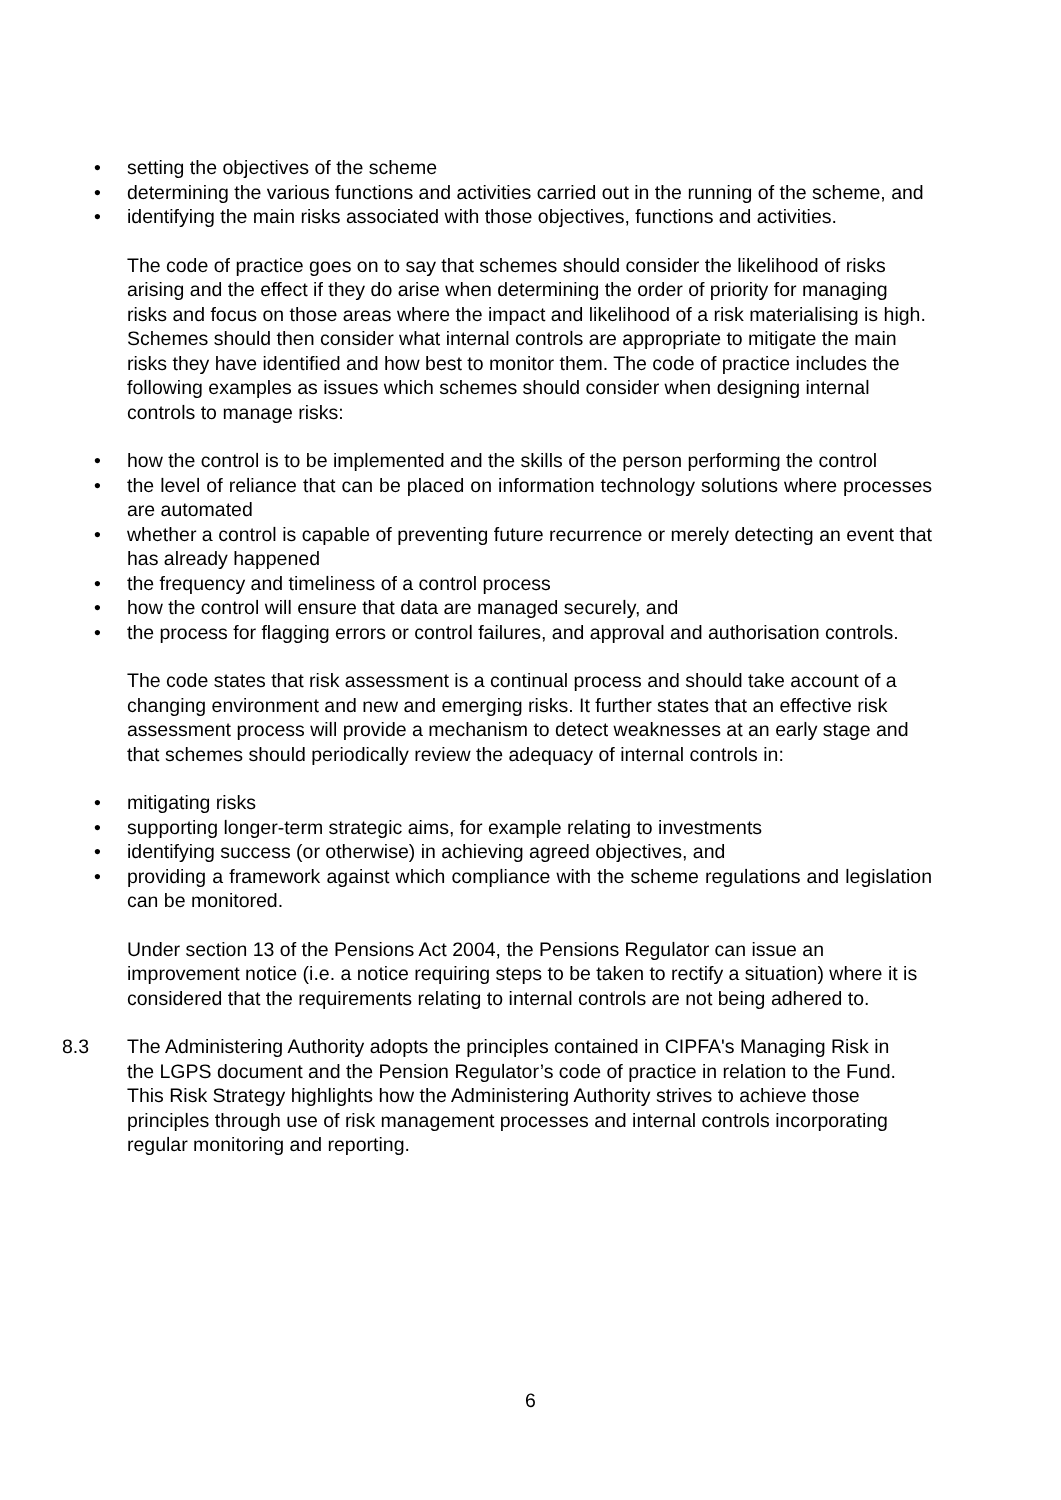• setting the objectives of the scheme
• determining the various functions and activities carried out in the running of the scheme, and
• identifying the main risks associated with those objectives, functions and activities.
The code of practice goes on to say that schemes should consider the likelihood of risks arising and the effect if they do arise when determining the order of priority for managing risks and focus on those areas where the impact and likelihood of a risk materialising is high. Schemes should then consider what internal controls are appropriate to mitigate the main risks they have identified and how best to monitor them. The code of practice includes the following examples as issues which schemes should consider when designing internal controls to manage risks:
• how the control is to be implemented and the skills of the person performing the control
• the level of reliance that can be placed on information technology solutions where processes are automated
• whether a control is capable of preventing future recurrence or merely detecting an event that has already happened
• the frequency and timeliness of a control process
• how the control will ensure that data are managed securely, and
• the process for flagging errors or control failures, and approval and authorisation controls.
The code states that risk assessment is a continual process and should take account of a changing environment and new and emerging risks. It further states that an effective risk assessment process will provide a mechanism to detect weaknesses at an early stage and that schemes should periodically review the adequacy of internal controls in:
• mitigating risks
• supporting longer-term strategic aims, for example relating to investments
• identifying success (or otherwise) in achieving agreed objectives, and
• providing a framework against which compliance with the scheme regulations and legislation can be monitored.
Under section 13 of the Pensions Act 2004, the Pensions Regulator can issue an improvement notice (i.e. a notice requiring steps to be taken to rectify a situation) where it is considered that the requirements relating to internal controls are not being adhered to.
8.3 The Administering Authority adopts the principles contained in CIPFA's Managing Risk in the LGPS document and the Pension Regulator’s code of practice in relation to the Fund. This Risk Strategy highlights how the Administering Authority strives to achieve those principles through use of risk management processes and internal controls incorporating regular monitoring and reporting.
6